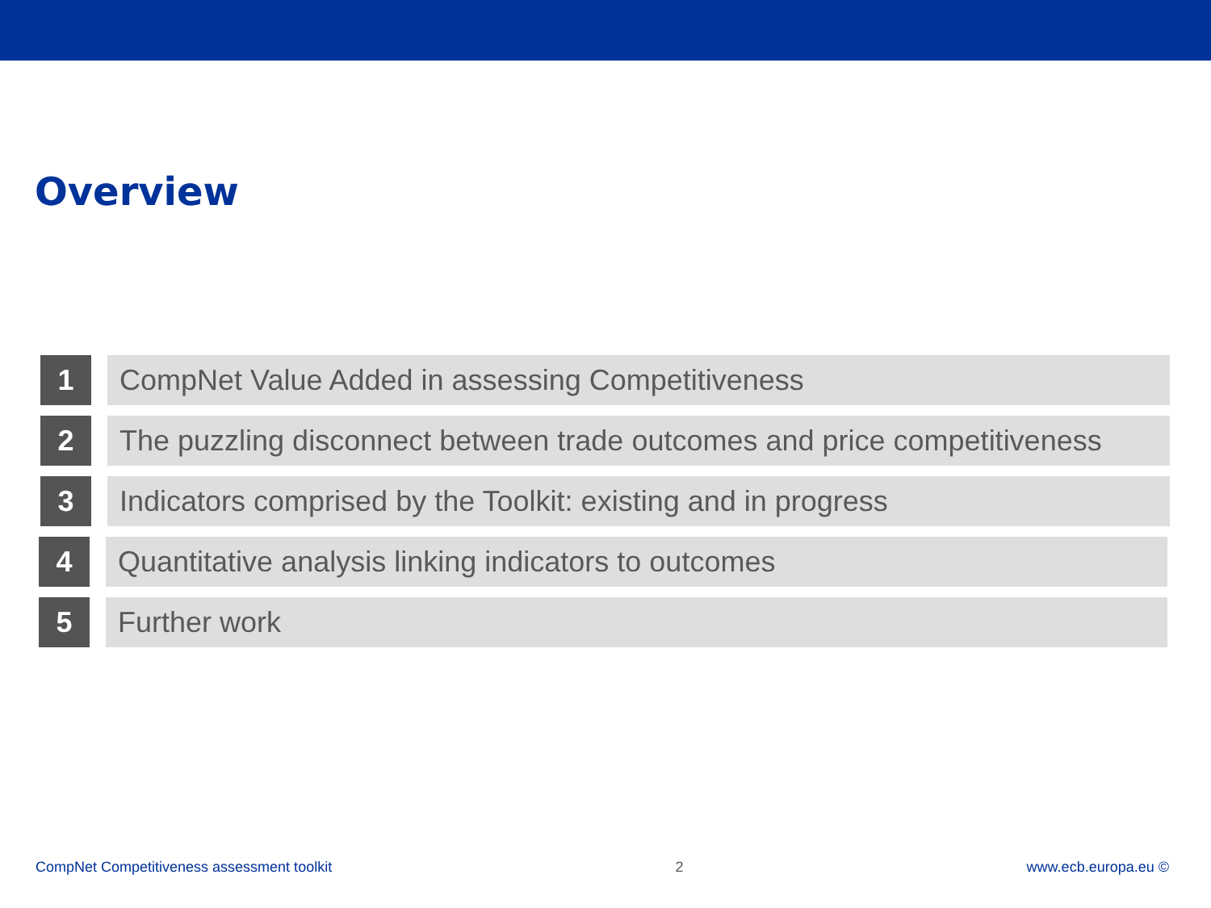Overview
1 CompNet Value Added in assessing Competitiveness
2 The puzzling disconnect between trade outcomes and price competitiveness
3 Indicators comprised by the Toolkit: existing and in progress
4 Quantitative analysis linking indicators to outcomes
5 Further work
CompNet Competitiveness assessment toolkit 2 www.ecb.europa.eu ©